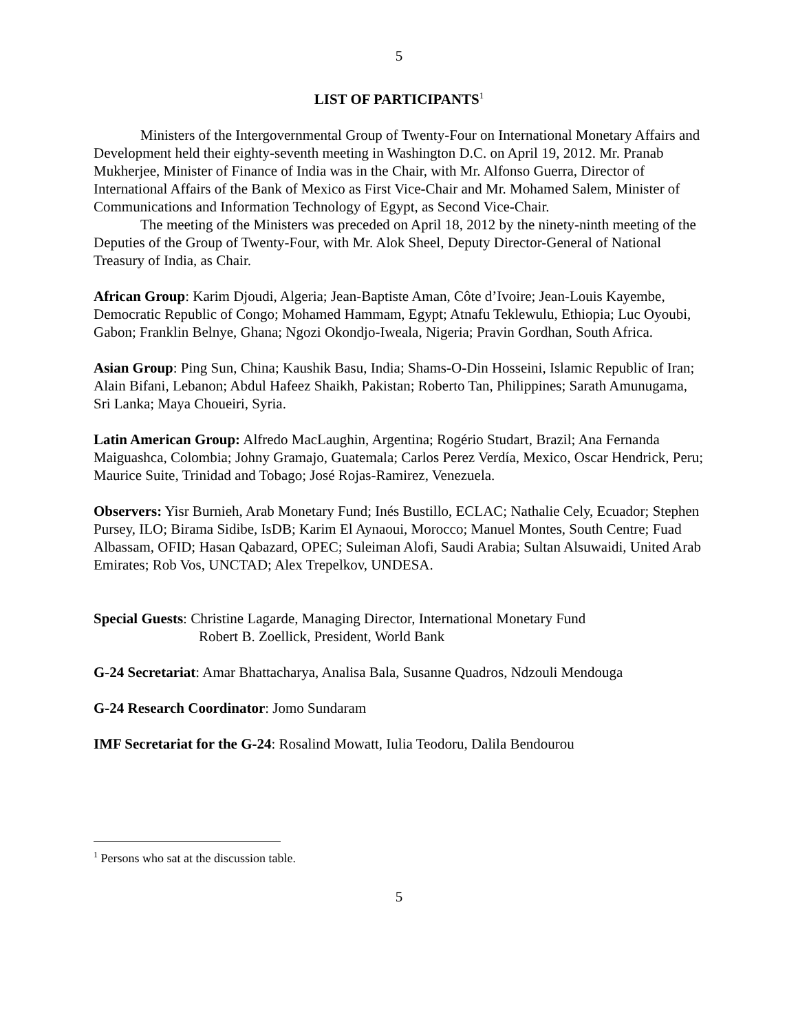5
LIST OF PARTICIPANTS<sup>1</sup>
Ministers of the Intergovernmental Group of Twenty-Four on International Monetary Affairs and Development held their eighty-seventh meeting in Washington D.C. on April 19, 2012. Mr. Pranab Mukherjee, Minister of Finance of India was in the Chair, with Mr. Alfonso Guerra, Director of International Affairs of the Bank of Mexico as First Vice-Chair and Mr. Mohamed Salem, Minister of Communications and Information Technology of Egypt, as Second Vice-Chair.
The meeting of the Ministers was preceded on April 18, 2012 by the ninety-ninth meeting of the Deputies of the Group of Twenty-Four, with Mr. Alok Sheel, Deputy Director-General of National Treasury of India, as Chair.
African Group: Karim Djoudi, Algeria; Jean-Baptiste Aman, Côte d’Ivoire; Jean-Louis Kayembe, Democratic Republic of Congo; Mohamed Hammam, Egypt; Atnafu Teklewulu, Ethiopia; Luc Oyoubi, Gabon; Franklin Belnye, Ghana; Ngozi Okondjo-Iweala, Nigeria; Pravin Gordhan, South Africa.
Asian Group: Ping Sun, China; Kaushik Basu, India; Shams-O-Din Hosseini, Islamic Republic of Iran; Alain Bifani, Lebanon; Abdul Hafeez Shaikh, Pakistan; Roberto Tan, Philippines; Sarath Amunugama, Sri Lanka; Maya Choueiri, Syria.
Latin American Group: Alfredo MacLaughin, Argentina; Rogério Studart, Brazil; Ana Fernanda Maiguashca, Colombia; Johny Gramajo, Guatemala; Carlos Perez Verdía, Mexico, Oscar Hendrick, Peru; Maurice Suite, Trinidad and Tobago; José Rojas-Ramirez, Venezuela.
Observers: Yisr Burnieh, Arab Monetary Fund; Inés Bustillo, ECLAC; Nathalie Cely, Ecuador; Stephen Pursey, ILO; Birama Sidibe, IsDB; Karim El Aynaoui, Morocco; Manuel Montes, South Centre; Fuad Albassam, OFID; Hasan Qabazard, OPEC; Suleiman Alofi, Saudi Arabia; Sultan Alsuwaidi, United Arab Emirates; Rob Vos, UNCTAD; Alex Trepelkov, UNDESA.
Special Guests: Christine Lagarde, Managing Director, International Monetary Fund
Robert B. Zoellick, President, World Bank
G-24 Secretariat: Amar Bhattacharya, Analisa Bala, Susanne Quadros, Ndzouli Mendouga
G-24 Research Coordinator: Jomo Sundaram
IMF Secretariat for the G-24: Rosalind Mowatt, Iulia Teodoru, Dalila Bendourou
<sup>1</sup> Persons who sat at the discussion table.
5